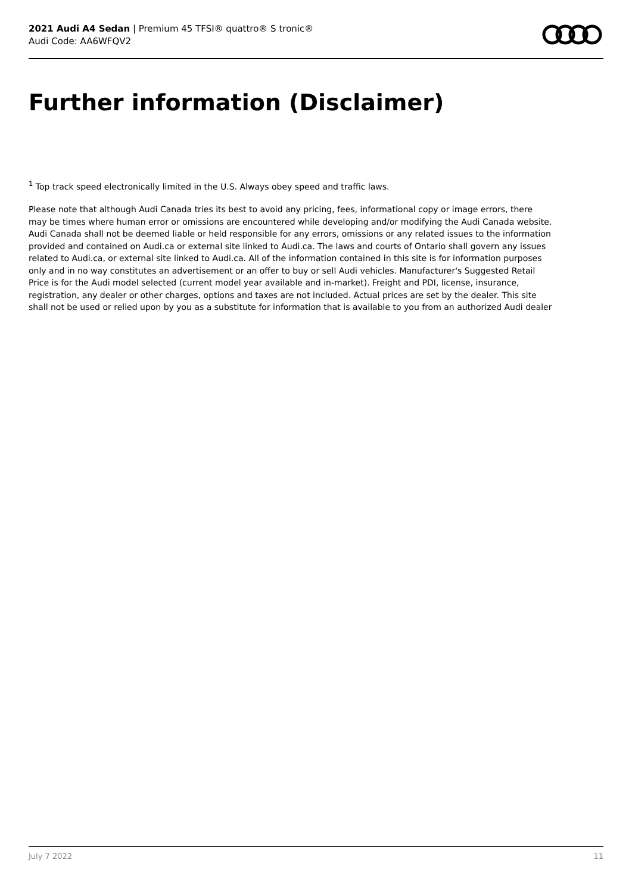2021 Audi A4 Sedan | Premium 45 TFSI® quattro® S tronic®
Audi Code: AA6WFQV2
Further information (Disclaimer)
<sup>1</sup> Top track speed electronically limited in the U.S. Always obey speed and traffic laws.
Please note that although Audi Canada tries its best to avoid any pricing, fees, informational copy or image errors, there may be times where human error or omissions are encountered while developing and/or modifying the Audi Canada website. Audi Canada shall not be deemed liable or held responsible for any errors, omissions or any related issues to the information provided and contained on Audi.ca or external site linked to Audi.ca. The laws and courts of Ontario shall govern any issues related to Audi.ca, or external site linked to Audi.ca. All of the information contained in this site is for information purposes only and in no way constitutes an advertisement or an offer to buy or sell Audi vehicles. Manufacturer's Suggested Retail Price is for the Audi model selected (current model year available and in-market). Freight and PDI, license, insurance, registration, any dealer or other charges, options and taxes are not included. Actual prices are set by the dealer. This site shall not be used or relied upon by you as a substitute for information that is available to you from an authorized Audi dealer
July 7 2022 11